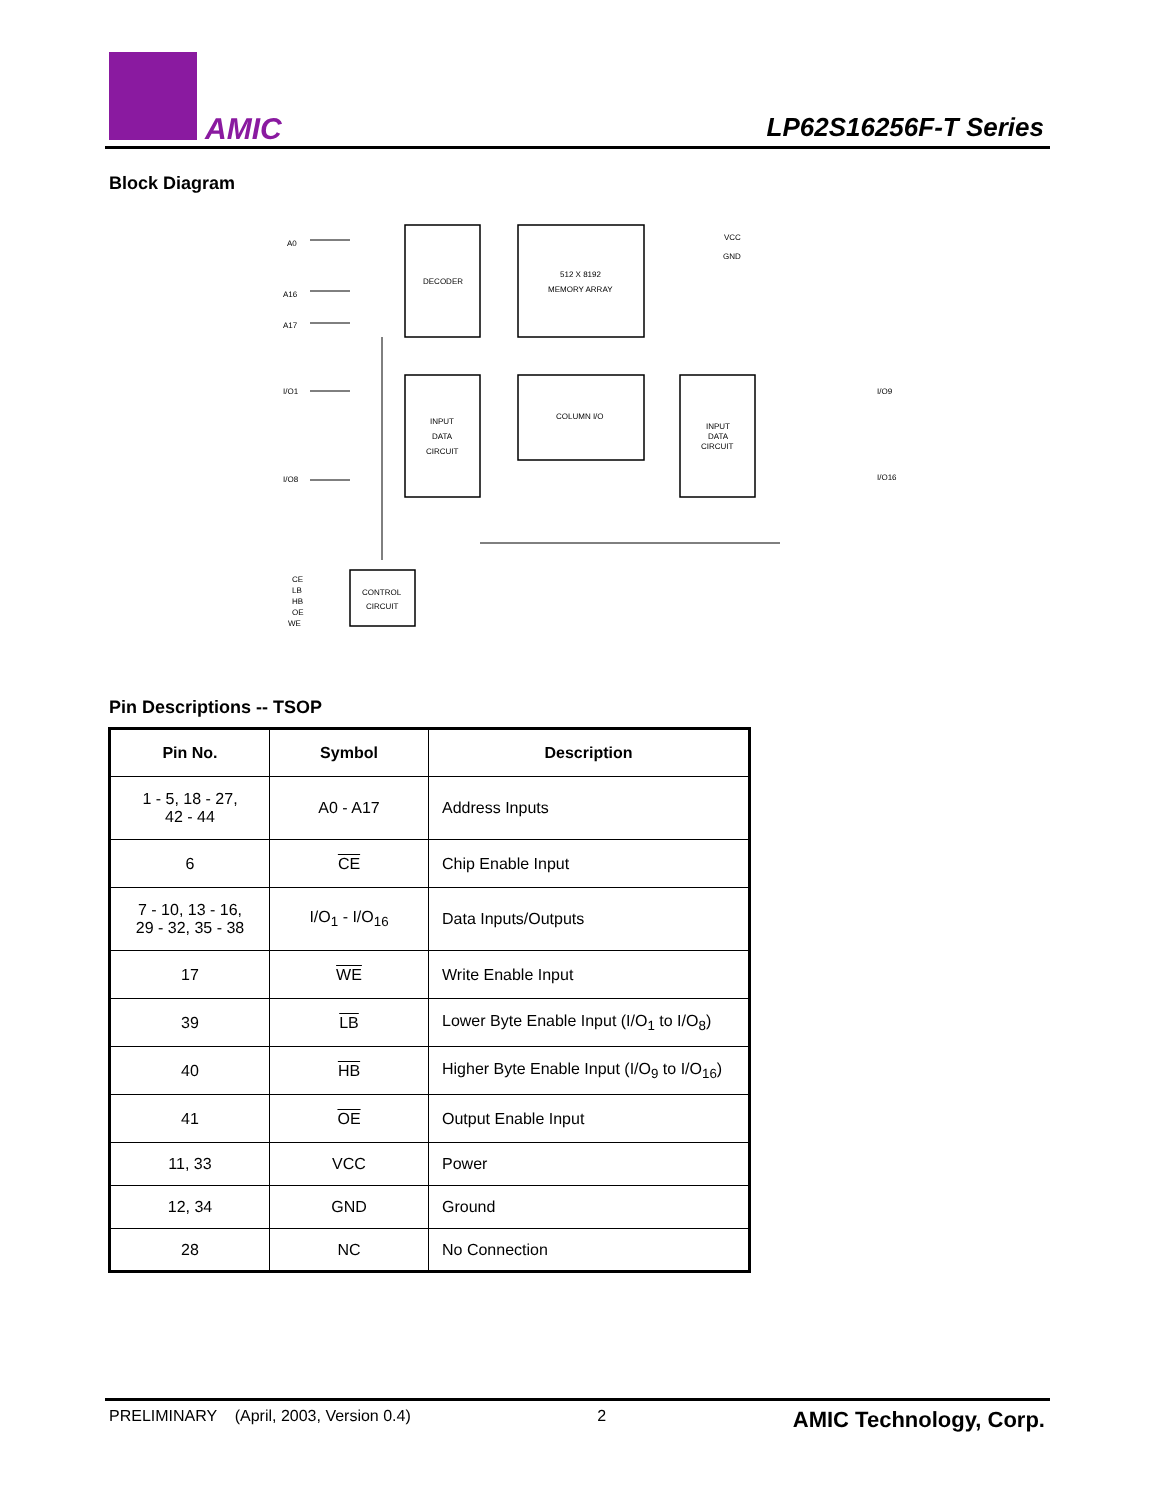AMIC LP62S16256F-T Series
Block Diagram
DECODER
512 X 8192
MEMORY ARRAY
VCC
GND
A0
A16
A17
INPUT
DATA
CIRCUIT
COLUMN I/O
INPUT
DATA
CIRCUIT
I/O1
I/O8
I/O9
I/O16
CONTROL
CIRCUIT
CE
LB
HB
OE
WE
Pin Descriptions -- TSOP
| Pin No. | Symbol | Description |
| --- | --- | --- |
| 1 - 5, 18 - 27, 42 - 44 | A0 - A17 | Address Inputs |
| 6 | CE | Chip Enable Input |
| 7 - 10, 13 - 16, 29 - 32, 35 - 38 | I/O<sub>1</sub> - I/O<sub>16</sub> | Data Inputs/Outputs |
| 17 | WE | Write Enable Input |
| 39 | LB | Lower Byte Enable Input (I/O<sub>1</sub> to I/O<sub>8</sub>) |
| 40 | HB | Higher Byte Enable Input (I/O<sub>9</sub> to I/O<sub>16</sub>) |
| 41 | OE | Output Enable Input |
| 11, 33 | VCC | Power |
| 12, 34 | GND | Ground |
| 28 | NC | No Connection |
PRELIMINARY (April, 2003, Version 0.4) 2 AMIC Technology, Corp.